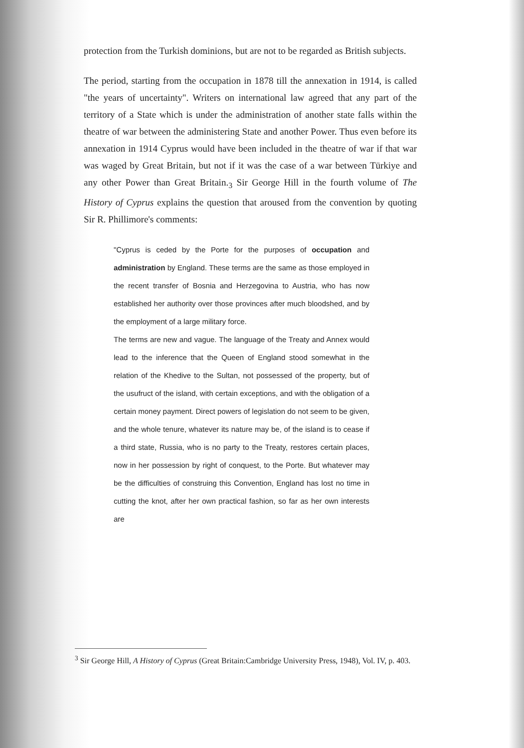protection from the Turkish dominions, but are not to be regarded as British subjects.
The period, starting from the occupation in 1878 till the annexation in 1914, is called "the years of uncertainty". Writers on international law agreed that any part of the territory of a State which is under the administration of another state falls within the theatre of war between the administering State and another Power. Thus even before its annexation in 1914 Cyprus would have been included in the theatre of war if that war was waged by Great Britain, but not if it was the case of a war between Türkiye and any other Power than Great Britain.<sub>3</sub> Sir George Hill in the fourth volume of The History of Cyprus explains the question that aroused from the convention by quoting Sir R. Phillimore's comments:
"Cyprus is ceded by the Porte for the purposes of occupation and administration by England. These terms are the same as those employed in the recent transfer of Bosnia and Herzegovina to Austria, who has now established her authority over those provinces after much bloodshed, and by the employment of a large military force.
The terms are new and vague. The language of the Treaty and Annex would lead to the inference that the Queen of England stood somewhat in the relation of the Khedive to the Sultan, not possessed of the property, but of the usufruct of the island, with certain exceptions, and with the obligation of a certain money payment. Direct powers of legislation do not seem to be given, and the whole tenure, whatever its nature may be, of the island is to cease if a third state, Russia, who is no party to the Treaty, restores certain places, now in her possession by right of conquest, to the Porte. But whatever may be the difficulties of construing this Convention, England has lost no time in cutting the knot, after her own practical fashion, so far as her own interests are
<sup>3</sup> Sir George Hill, A History of Cyprus (Great Britain:Cambridge University Press, 1948), Vol. IV, p. 403.